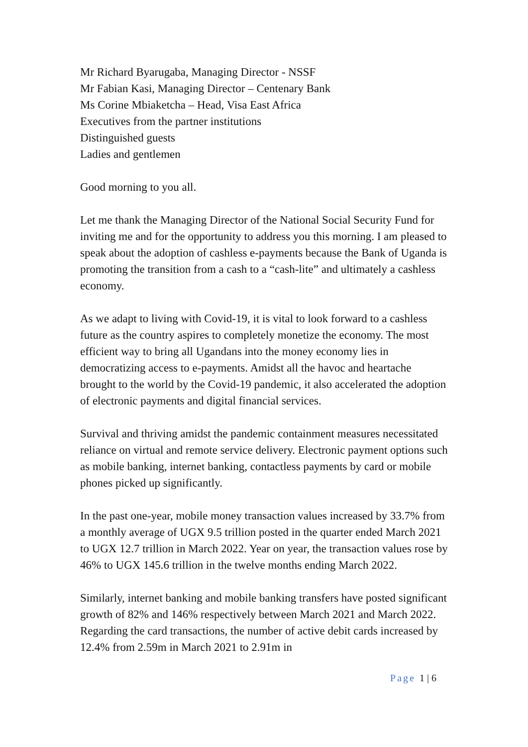Mr Richard Byarugaba, Managing Director - NSSF
Mr Fabian Kasi, Managing Director – Centenary Bank
Ms Corine Mbiaketcha – Head, Visa East Africa
Executives from the partner institutions
Distinguished guests
Ladies and gentlemen
Good morning to you all.
Let me thank the Managing Director of the National Social Security Fund for inviting me and for the opportunity to address you this morning. I am pleased to speak about the adoption of cashless e-payments because the Bank of Uganda is promoting the transition from a cash to a “cash-lite” and ultimately a cashless economy.
As we adapt to living with Covid-19, it is vital to look forward to a cashless future as the country aspires to completely monetize the economy. The most efficient way to bring all Ugandans into the money economy lies in democratizing access to e-payments. Amidst all the havoc and heartache brought to the world by the Covid-19 pandemic, it also accelerated the adoption of electronic payments and digital financial services.
Survival and thriving amidst the pandemic containment measures necessitated reliance on virtual and remote service delivery. Electronic payment options such as mobile banking, internet banking, contactless payments by card or mobile phones picked up significantly.
In the past one-year, mobile money transaction values increased by 33.7% from a monthly average of UGX 9.5 trillion posted in the quarter ended March 2021 to UGX 12.7 trillion in March 2022. Year on year, the transaction values rose by 46% to UGX 145.6 trillion in the twelve months ending March 2022.
Similarly, internet banking and mobile banking transfers have posted significant growth of 82% and 146% respectively between March 2021 and March 2022. Regarding the card transactions, the number of active debit cards increased by 12.4% from 2.59m in March 2021 to 2.91m in
Page 1 | 6